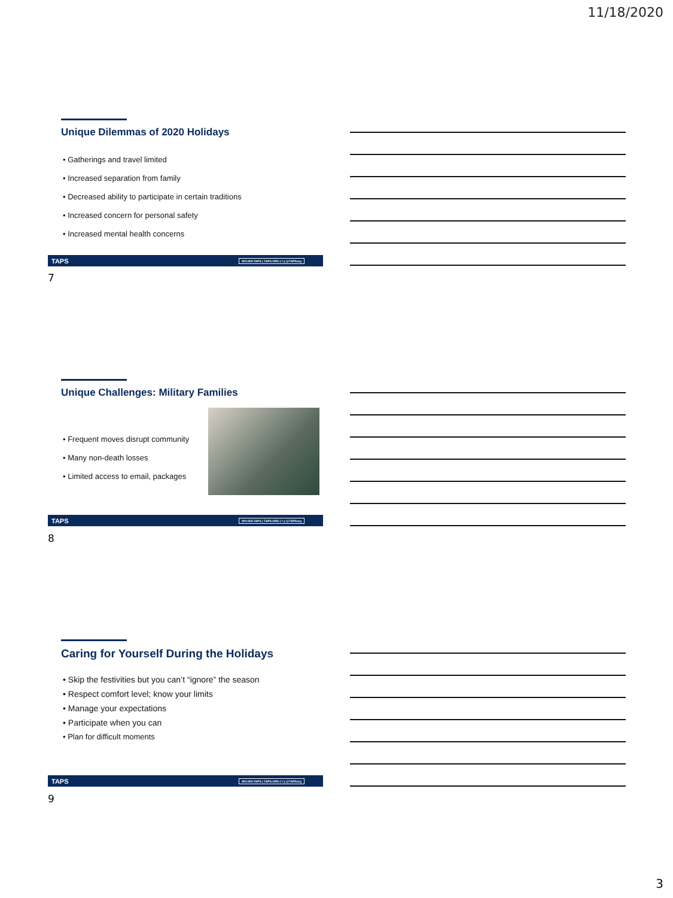11/18/2020
Unique Dilemmas of 2020 Holidays
• Gatherings and travel limited
• Increased separation from family
• Decreased ability to participate in certain traditions
• Increased concern for personal safety
• Increased mental health concerns
TAPS 800.959.TAPS | TAPS.ORG | f y @TAPSorg
7
Unique Challenges: Military Families
• Frequent moves disrupt community
• Many non-death losses
• Limited access to email, packages
TAPS 800.959.TAPS | TAPS.ORG | f y @TAPSorg
8
Caring for Yourself During the Holidays
• Skip the festivities but you can’t “ignore” the season
• Respect comfort level; know your limits
• Manage your expectations
• Participate when you can
• Plan for difficult moments
TAPS 800.959.TAPS | TAPS.ORG | f y @TAPSorg
9
3